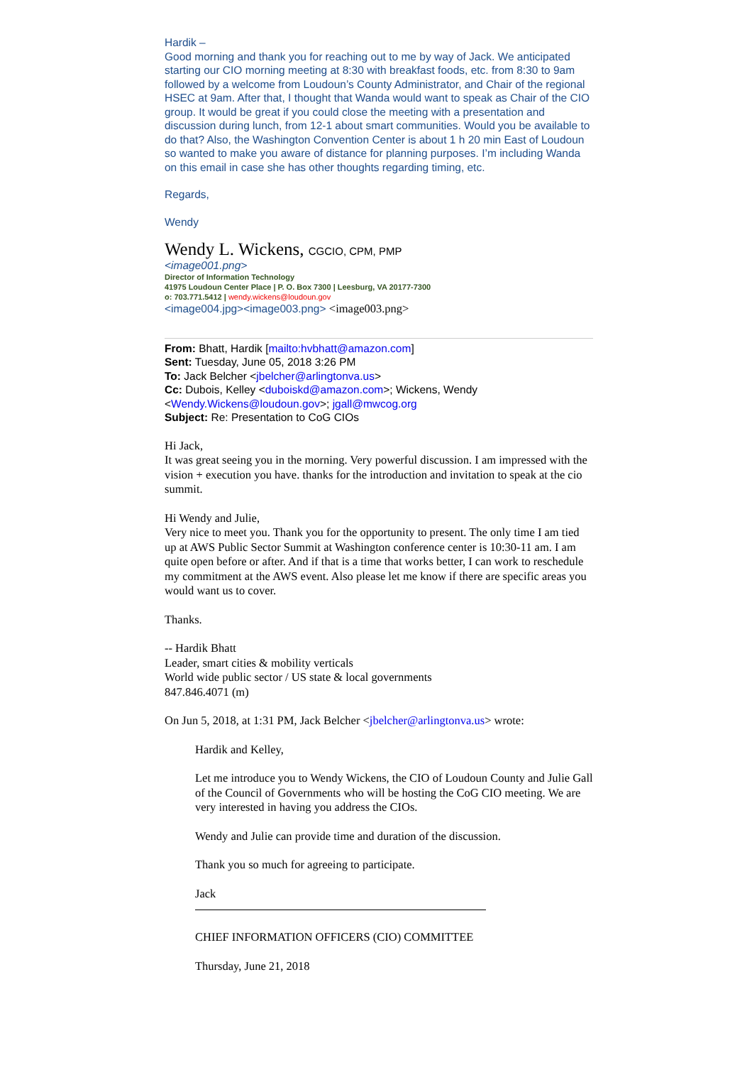Hardik –
Good morning and thank you for reaching out to me by way of Jack. We anticipated starting our CIO morning meeting at 8:30 with breakfast foods, etc. from 8:30 to 9am followed by a welcome from Loudoun’s County Administrator, and Chair of the regional HSEC at 9am. After that, I thought that Wanda would want to speak as Chair of the CIO group. It would be great if you could close the meeting with a presentation and discussion during lunch, from 12-1 about smart communities. Would you be available to do that? Also, the Washington Convention Center is about 1 h 20 min East of Loudoun so wanted to make you aware of distance for planning purposes. I’m including Wanda on this email in case she has other thoughts regarding timing, etc.
Regards,
Wendy
Wendy L. Wickens, CGCIO, CPM, PMP
<image001.png>
Director of Information Technology
41975 Loudoun Center Place | P. O. Box 7300 | Leesburg, VA 20177-7300
o: 703.771.5412 | wendy.wickens@loudoun.gov
<image004.jpg><image003.png> <image003.png>
From: Bhatt, Hardik [mailto:hvbhatt@amazon.com]
Sent: Tuesday, June 05, 2018 3:26 PM
To: Jack Belcher <jbelcher@arlingtonva.us>
Cc: Dubois, Kelley <duboiskd@amazon.com>; Wickens, Wendy <Wendy.Wickens@loudoun.gov>; jgall@mwcog.org
Subject: Re: Presentation to CoG CIOs
Hi Jack,
It was great seeing you in the morning. Very powerful discussion. I am impressed with the vision + execution you have. thanks for the introduction and invitation to speak at the cio summit.
Hi Wendy and Julie,
Very nice to meet you. Thank you for the opportunity to present. The only time I am tied up at AWS Public Sector Summit at Washington conference center is 10:30-11 am. I am quite open before or after. And if that is a time that works better, I can work to reschedule my commitment at the AWS event. Also please let me know if there are specific areas you would want us to cover.
Thanks.
-- Hardik Bhatt
Leader, smart cities & mobility verticals
World wide public sector / US state & local governments
847.846.4071 (m)
On Jun 5, 2018, at 1:31 PM, Jack Belcher <jbelcher@arlingtonva.us> wrote:
Hardik and Kelley,
Let me introduce you to Wendy Wickens, the CIO of Loudoun County and Julie Gall of the Council of Governments who will be hosting the CoG CIO meeting. We are very interested in having you address the CIOs.
Wendy and Julie can provide time and duration of the discussion.
Thank you so much for agreeing to participate.
Jack
CHIEF INFORMATION OFFICERS (CIO) COMMITTEE
Thursday, June 21, 2018